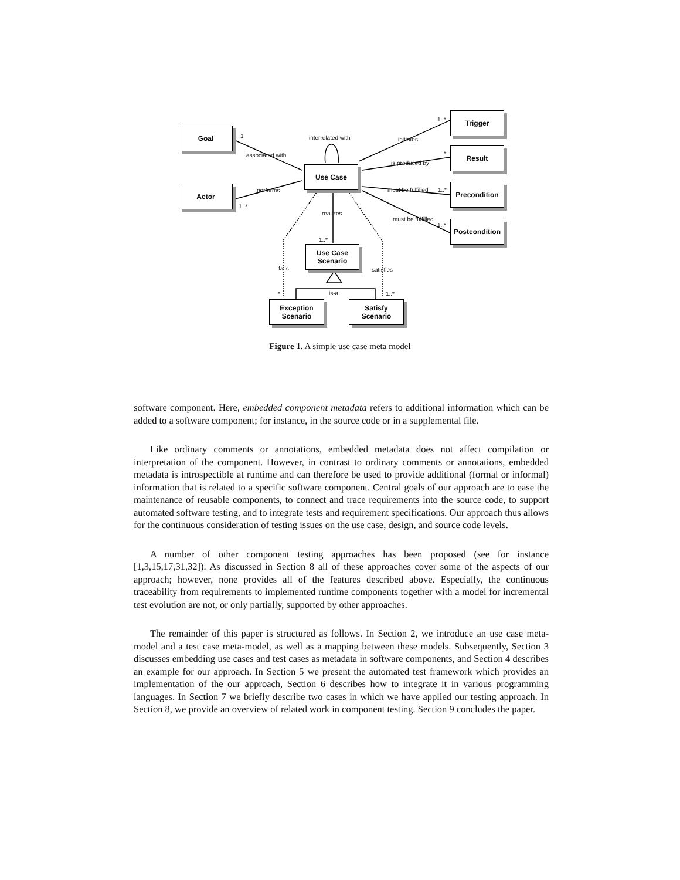Goal
Actor
Use Case
Trigger
Result
Precondition
Postcondition
Use Case
Scenario
Exception
Scenario
Satisfy
Scenario
1
associated with
interrelated with initiates
1..*
is produced by
*
must be fulfilled 1..*
must be fulfilled
1..*
performs
1..*
realizes
1..*
fails satisfies
is-a * 1..*
Figure 1. A simple use case meta model
software component. Here, embedded component metadata refers to additional information which can be added to a software component; for instance, in the source code or in a supplemental file.
Like ordinary comments or annotations, embedded metadata does not affect compilation or interpretation of the component. However, in contrast to ordinary comments or annotations, embedded metadata is introspectible at runtime and can therefore be used to provide additional (formal or informal) information that is related to a specific software component. Central goals of our approach are to ease the maintenance of reusable components, to connect and trace requirements into the source code, to support automated software testing, and to integrate tests and requirement specifications. Our approach thus allows for the continuous consideration of testing issues on the use case, design, and source code levels.
A number of other component testing approaches has been proposed (see for instance [1,3,15,17,31,32]). As discussed in Section 8 all of these approaches cover some of the aspects of our approach; however, none provides all of the features described above. Especially, the continuous traceability from requirements to implemented runtime components together with a model for incremental test evolution are not, or only partially, supported by other approaches.
The remainder of this paper is structured as follows. In Section 2, we introduce an use case meta-model and a test case meta-model, as well as a mapping between these models. Subsequently, Section 3 discusses embedding use cases and test cases as metadata in software components, and Section 4 describes an example for our approach. In Section 5 we present the automated test framework which provides an implementation of the our approach, Section 6 describes how to integrate it in various programming languages. In Section 7 we briefly describe two cases in which we have applied our testing approach. In Section 8, we provide an overview of related work in component testing. Section 9 concludes the paper.